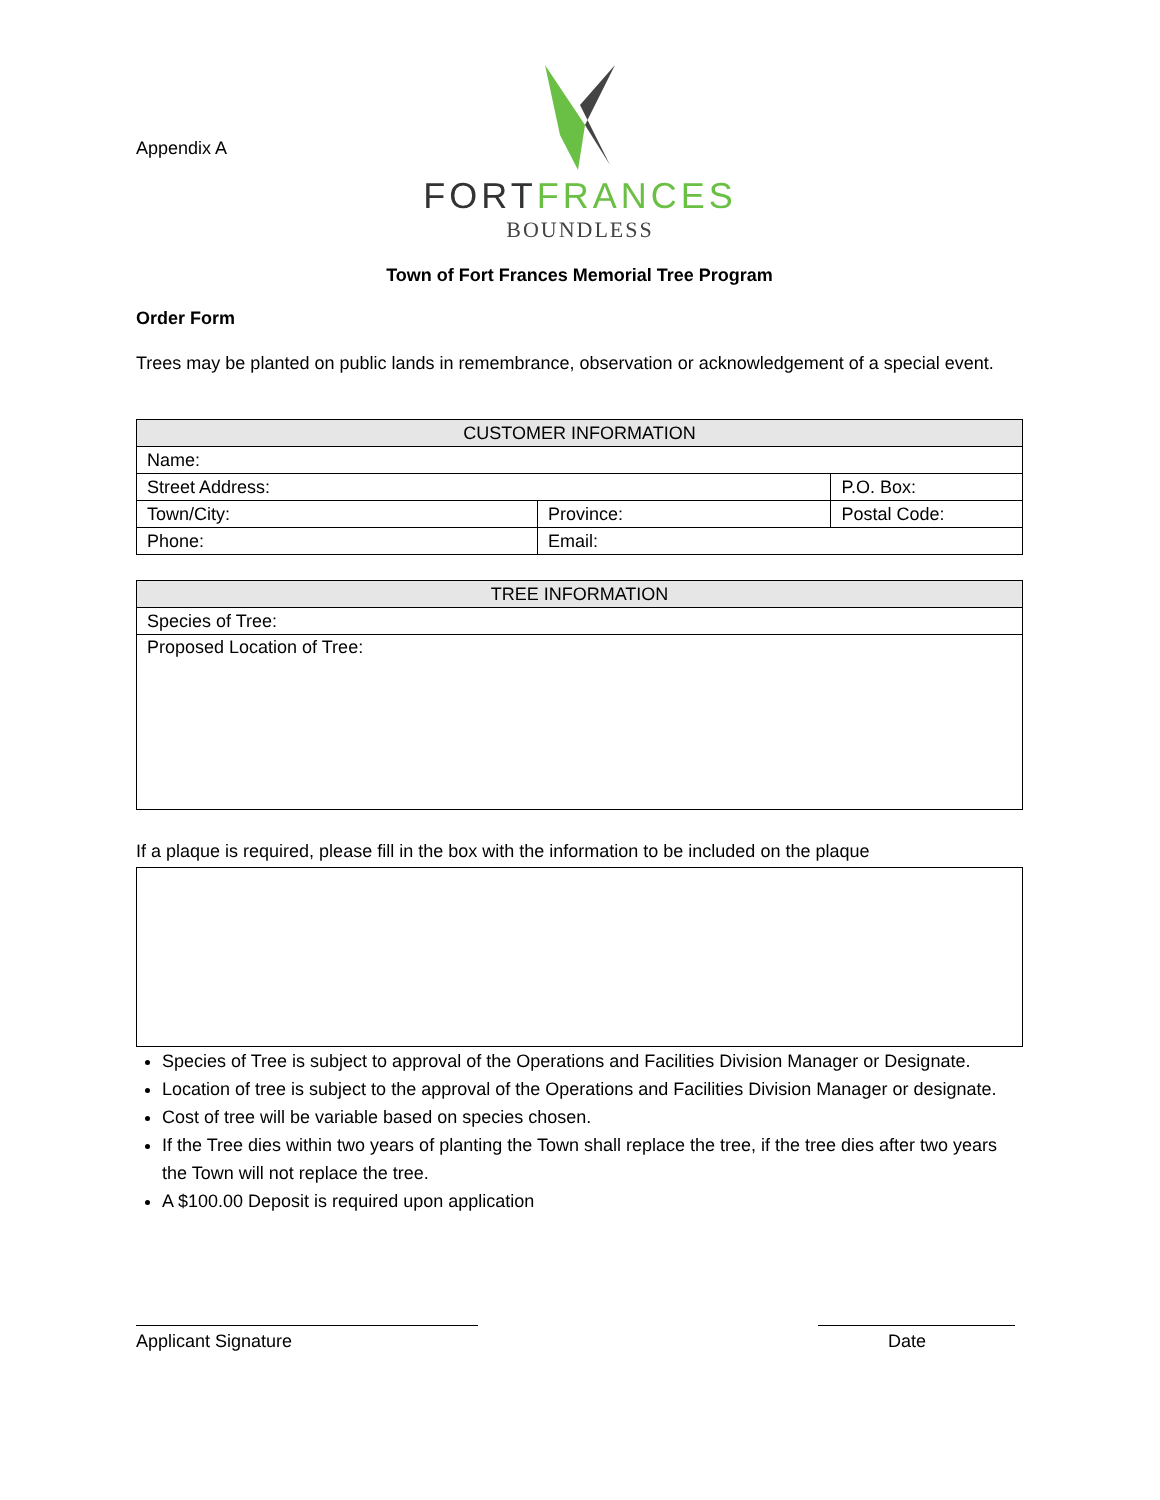Appendix A
FORT FRANCES
BOUNDLESS
Town of Fort Frances Memorial Tree Program
Order Form
Trees may be planted on public lands in remembrance, observation or acknowledgement of a special event.
| CUSTOMER INFORMATION | | | |
| Name: | | | |
| Street Address: | | P.O. Box: | |
| Town/City: | Province: | | Postal Code: |
| Phone: | Email: | | |
| TREE INFORMATION |
| Species of Tree: |
| Proposed Location of Tree: |
If a plaque is required, please fill in the box with the information to be included on the plaque
Species of Tree is subject to approval of the Operations and Facilities Division Manager or Designate.
Location of tree is subject to the approval of the Operations and Facilities Division Manager or designate.
Cost of tree will be variable based on species chosen.
If the Tree dies within two years of planting the Town shall replace the tree, if the tree dies after two years the Town will not replace the tree.
A $100.00 Deposit is required upon application
Applicant Signature Date